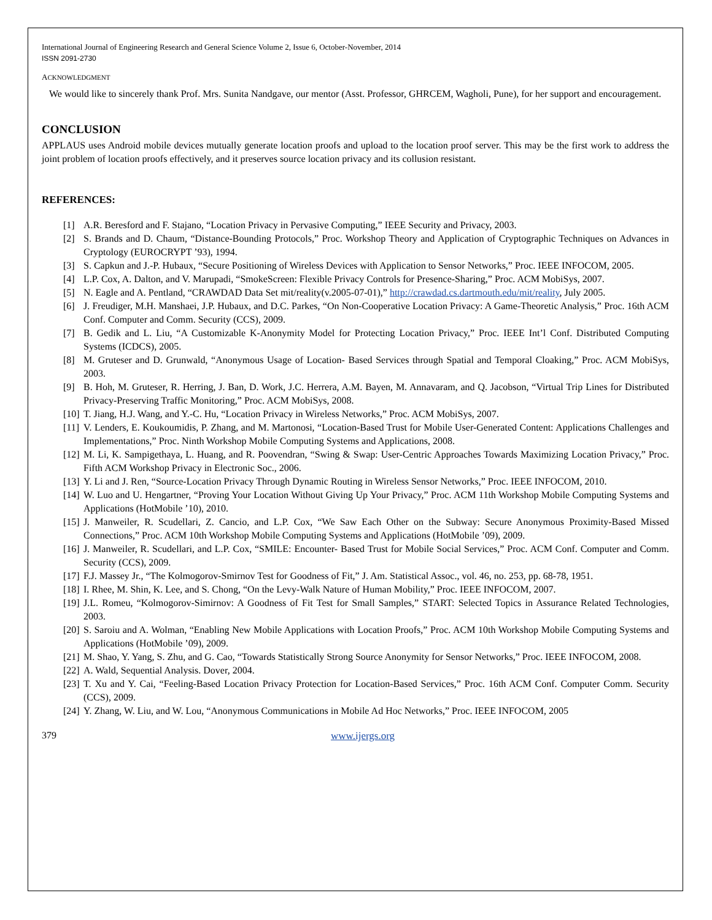International Journal of Engineering Research and General Science Volume 2, Issue 6, October-November, 2014
ISSN 2091-2730
ACKNOWLEDGMENT
We would like to sincerely thank Prof. Mrs. Sunita Nandgave, our mentor (Asst. Professor, GHRCEM, Wagholi, Pune), for her support and encouragement.
CONCLUSION
APPLAUS uses Android mobile devices mutually generate location proofs and upload to the location proof server. This may be the first work to address the joint problem of location proofs effectively, and it preserves source location privacy and its collusion resistant.
REFERENCES:
[1] A.R. Beresford and F. Stajano, “Location Privacy in Pervasive Computing,” IEEE Security and Privacy, 2003.
[2] S. Brands and D. Chaum, “Distance-Bounding Protocols,” Proc. Workshop Theory and Application of Cryptographic Techniques on Advances in Cryptology (EUROCRYPT ’93), 1994.
[3] S. Capkun and J.-P. Hubaux, “Secure Positioning of Wireless Devices with Application to Sensor Networks,” Proc. IEEE INFOCOM, 2005.
[4] L.P. Cox, A. Dalton, and V. Marupadi, “SmokeScreen: Flexible Privacy Controls for Presence-Sharing,” Proc. ACM MobiSys, 2007.
[5] N. Eagle and A. Pentland, “CRAWDAD Data Set mit/reality(v.2005-07-01),” http://crawdad.cs.dartmouth.edu/mit/reality, July 2005.
[6] J. Freudiger, M.H. Manshaei, J.P. Hubaux, and D.C. Parkes, “On Non-Cooperative Location Privacy: A Game-Theoretic Analysis,” Proc. 16th ACM Conf. Computer and Comm. Security (CCS), 2009.
[7] B. Gedik and L. Liu, “A Customizable K-Anonymity Model for Protecting Location Privacy,” Proc. IEEE Int’l Conf. Distributed Computing Systems (ICDCS), 2005.
[8] M. Gruteser and D. Grunwald, “Anonymous Usage of Location- Based Services through Spatial and Temporal Cloaking,” Proc. ACM MobiSys, 2003.
[9] B. Hoh, M. Gruteser, R. Herring, J. Ban, D. Work, J.C. Herrera, A.M. Bayen, M. Annavaram, and Q. Jacobson, “Virtual Trip Lines for Distributed Privacy-Preserving Traffic Monitoring,” Proc. ACM MobiSys, 2008.
[10] T. Jiang, H.J. Wang, and Y.-C. Hu, “Location Privacy in Wireless Networks,” Proc. ACM MobiSys, 2007.
[11] V. Lenders, E. Koukoumidis, P. Zhang, and M. Martonosi, “Location-Based Trust for Mobile User-Generated Content: Applications Challenges and Implementations,” Proc. Ninth Workshop Mobile Computing Systems and Applications, 2008.
[12] M. Li, K. Sampigethaya, L. Huang, and R. Poovendran, “Swing & Swap: User-Centric Approaches Towards Maximizing Location Privacy,” Proc. Fifth ACM Workshop Privacy in Electronic Soc., 2006.
[13] Y. Li and J. Ren, “Source-Location Privacy Through Dynamic Routing in Wireless Sensor Networks,” Proc. IEEE INFOCOM, 2010.
[14] W. Luo and U. Hengartner, “Proving Your Location Without Giving Up Your Privacy,” Proc. ACM 11th Workshop Mobile Computing Systems and Applications (HotMobile ’10), 2010.
[15] J. Manweiler, R. Scudellari, Z. Cancio, and L.P. Cox, “We Saw Each Other on the Subway: Secure Anonymous Proximity-Based Missed Connections,” Proc. ACM 10th Workshop Mobile Computing Systems and Applications (HotMobile ’09), 2009.
[16] J. Manweiler, R. Scudellari, and L.P. Cox, “SMILE: Encounter- Based Trust for Mobile Social Services,” Proc. ACM Conf. Computer and Comm. Security (CCS), 2009.
[17] F.J. Massey Jr., “The Kolmogorov-Smirnov Test for Goodness of Fit,” J. Am. Statistical Assoc., vol. 46, no. 253, pp. 68-78, 1951.
[18] I. Rhee, M. Shin, K. Lee, and S. Chong, “On the Levy-Walk Nature of Human Mobility,” Proc. IEEE INFOCOM, 2007.
[19] J.L. Romeu, “Kolmogorov-Simirnov: A Goodness of Fit Test for Small Samples,” START: Selected Topics in Assurance Related Technologies, 2003.
[20] S. Saroiu and A. Wolman, “Enabling New Mobile Applications with Location Proofs,” Proc. ACM 10th Workshop Mobile Computing Systems and Applications (HotMobile ’09), 2009.
[21] M. Shao, Y. Yang, S. Zhu, and G. Cao, “Towards Statistically Strong Source Anonymity for Sensor Networks,” Proc. IEEE INFOCOM, 2008.
[22] A. Wald, Sequential Analysis. Dover, 2004.
[23] T. Xu and Y. Cai, “Feeling-Based Location Privacy Protection for Location-Based Services,” Proc. 16th ACM Conf. Computer Comm. Security (CCS), 2009.
[24] Y. Zhang, W. Liu, and W. Lou, “Anonymous Communications in Mobile Ad Hoc Networks,” Proc. IEEE INFOCOM, 2005
379 www.ijergs.org